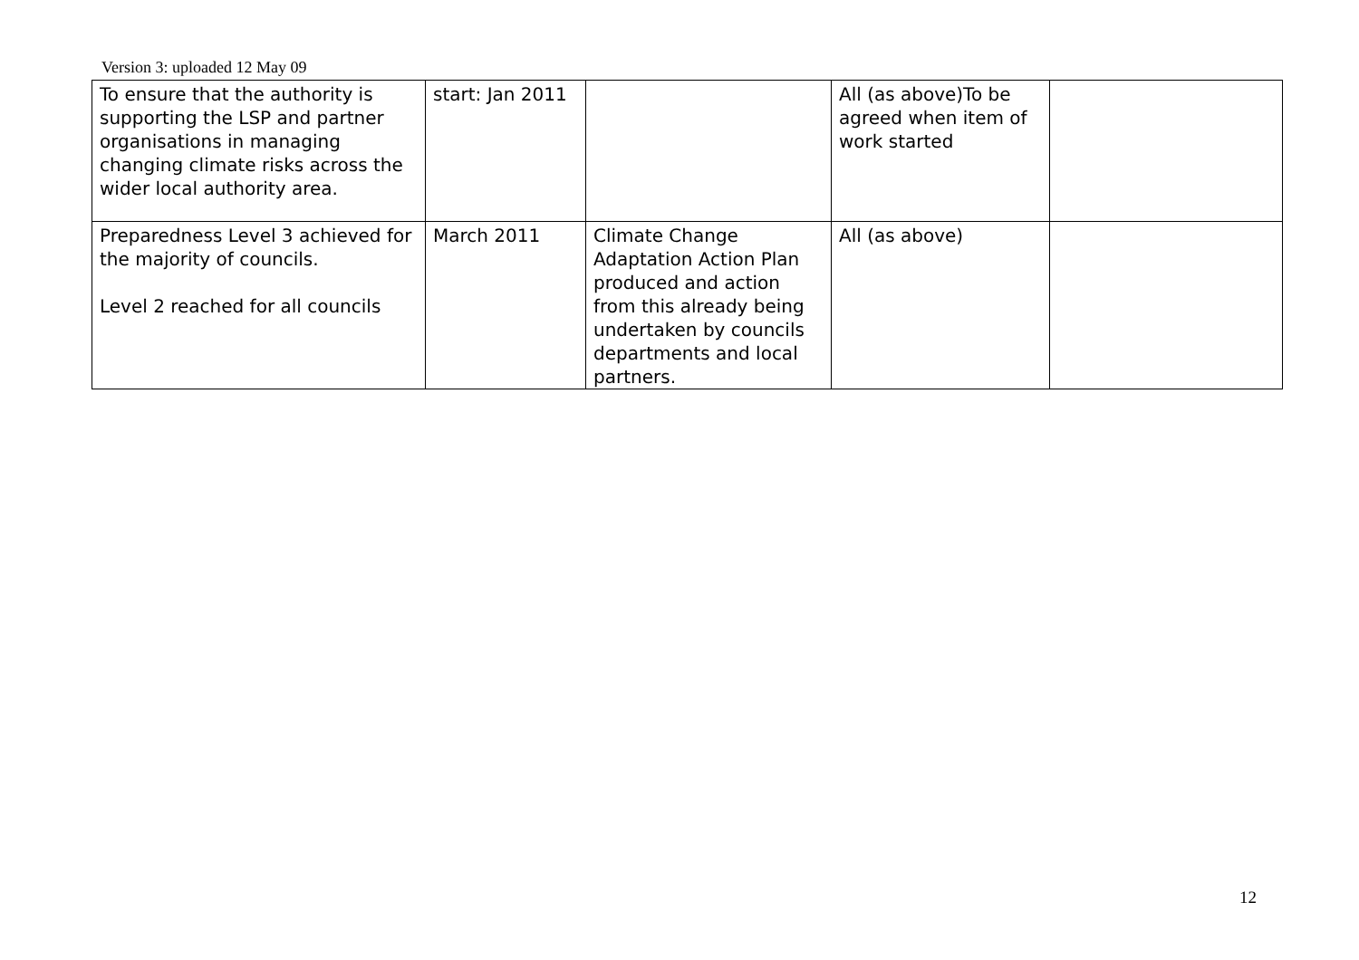Version 3: uploaded 12 May 09
| To ensure that the authority is supporting the LSP and partner organisations in managing changing climate risks across the wider local authority area. | start: Jan 2011 | | All (as above)To be agreed when item of work started | |
| Preparedness Level 3 achieved for the majority of councils. Level 2 reached for all councils | March 2011 | Climate Change Adaptation Action Plan produced and action from this already being undertaken by councils departments and local partners. | All (as above) | |
12